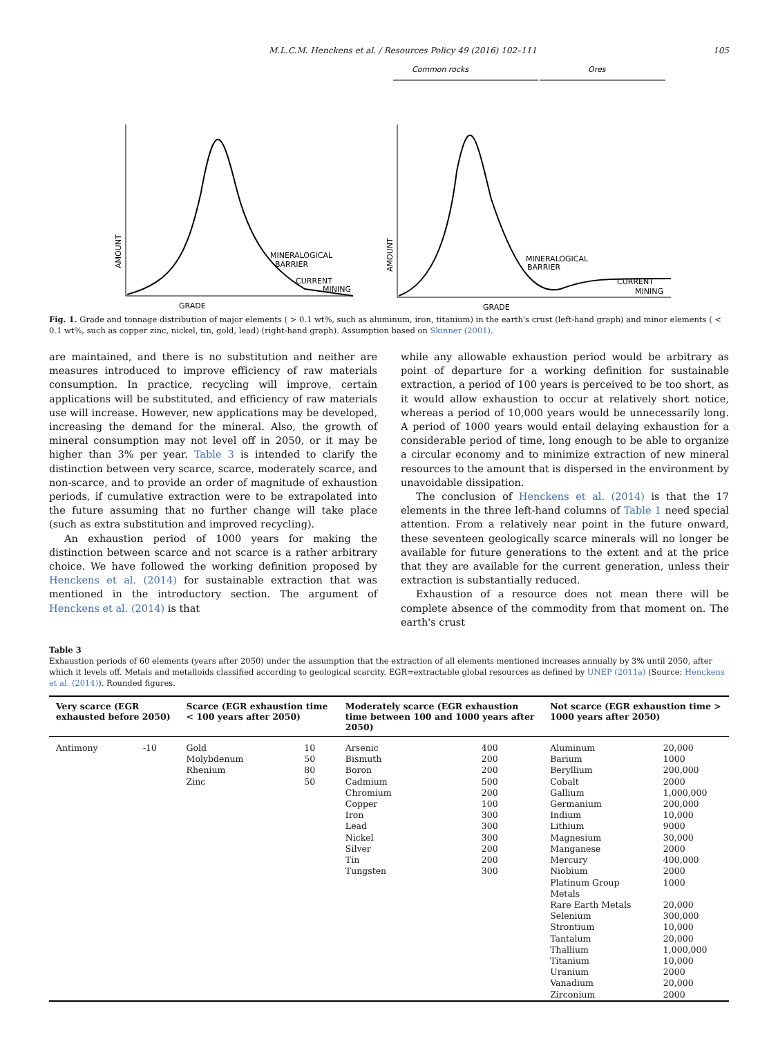M.L.C.M. Henckens et al. / Resources Policy 49 (2016) 102–111 105
Common rocks
Ores
AMOUNT
MINERALOGICAL
BARRIER
CURRENT
MINING
GRADE
AMOUNT
MINERALOGICAL
BARRIER
CURRENT
MINING
GRADE
Fig. 1. Grade and tonnage distribution of major elements ( > 0.1 wt%, such as aluminum, iron, titanium) in the earth's crust (left-hand graph) and minor elements ( < 0.1 wt%, such as copper zinc, nickel, tin, gold, lead) (right-hand graph). Assumption based on Skinner (2001).
are maintained, and there is no substitution and neither are measures introduced to improve efficiency of raw materials consumption. In practice, recycling will improve, certain applications will be substituted, and efficiency of raw materials use will increase. However, new applications may be developed, increasing the demand for the mineral. Also, the growth of mineral consumption may not level off in 2050, or it may be higher than 3% per year. Table 3 is intended to clarify the distinction between very scarce, scarce, moderately scarce, and non-scarce, and to provide an order of magnitude of exhaustion periods, if cumulative extraction were to be extrapolated into the future assuming that no further change will take place (such as extra substitution and improved recycling).
An exhaustion period of 1000 years for making the distinction between scarce and not scarce is a rather arbitrary choice. We have followed the working definition proposed by Henckens et al. (2014) for sustainable extraction that was mentioned in the introductory section. The argument of Henckens et al. (2014) is that
while any allowable exhaustion period would be arbitrary as point of departure for a working definition for sustainable extraction, a period of 100 years is perceived to be too short, as it would allow exhaustion to occur at relatively short notice, whereas a period of 10,000 years would be unnecessarily long. A period of 1000 years would entail delaying exhaustion for a considerable period of time, long enough to be able to organize a circular economy and to minimize extraction of new mineral resources to the amount that is dispersed in the environment by unavoidable dissipation.
The conclusion of Henckens et al. (2014) is that the 17 elements in the three left-hand columns of Table 1 need special attention. From a relatively near point in the future onward, these seventeen geologically scarce minerals will no longer be available for future generations to the extent and at the price that they are available for the current generation, unless their extraction is substantially reduced.
Exhaustion of a resource does not mean there will be complete absence of the commodity from that moment on. The earth's crust
Table 3
Exhaustion periods of 60 elements (years after 2050) under the assumption that the extraction of all elements mentioned increases annually by 3% until 2050, after which it levels off. Metals and metalloids classified according to geological scarcity. EGR=extractable global resources as defined by UNEP (2011a) (Source: Henckens et al. (2014)). Rounded figures.
| Very scarce (EGR exhausted before 2050) | | Scarce (EGR exhaustion time < 100 years after 2050) | | Moderately scarce (EGR exhaustion time between 100 and 1000 years after 2050) | | Not scarce (EGR exhaustion time > 1000 years after 2050) | |
| --- | --- | --- | --- | --- | --- | --- | --- |
| Antimony | -10 | Gold | 10 | Arsenic | 400 | Aluminum | 20,000 |
| | | Molybdenum | 50 | Bismuth | 200 | Barium | 1000 |
| | | Rhenium | 80 | Boron | 200 | Beryllium | 200,000 |
| | | Zinc | 50 | Cadmium | 500 | Cobalt | 2000 |
| | | | | Chromium | 200 | Gallium | 1,000,000 |
| | | | | Copper | 100 | Germanium | 200,000 |
| | | | | Iron | 300 | Indium | 10,000 |
| | | | | Lead | 300 | Lithium | 9000 |
| | | | | Nickel | 300 | Magnesium | 30,000 |
| | | | | Silver | 200 | Manganese | 2000 |
| | | | | Tin | 200 | Mercury | 400,000 |
| | | | | Tungsten | 300 | Niobium | 2000 |
| | | | | | | Platinum Group Metals | 1000 |
| | | | | | | Rare Earth Metals | 20,000 |
| | | | | | | Selenium | 300,000 |
| | | | | | | Strontium | 10,000 |
| | | | | | | Tantalum | 20,000 |
| | | | | | | Thallium | 1,000,000 |
| | | | | | | Titanium | 10,000 |
| | | | | | | Uranium | 2000 |
| | | | | | | Vanadium | 20,000 |
| | | | | | | Zirconium | 2000 |